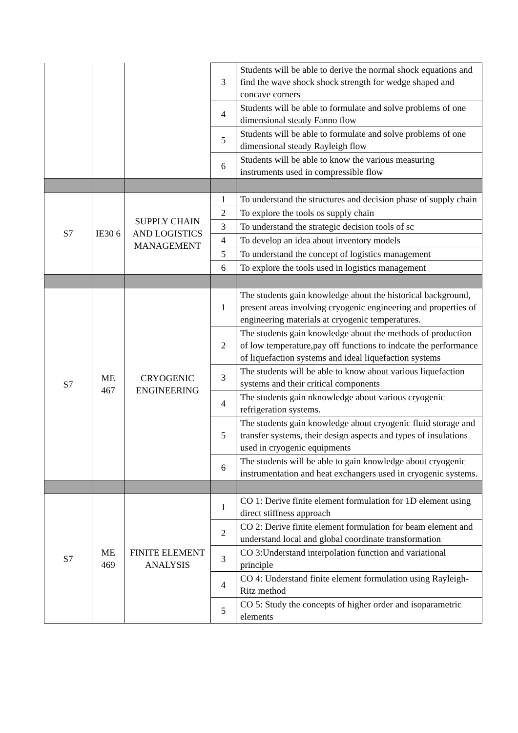| | | | 3 | Students will be able to derive the normal shock equations and find the wave shock shock strength for wedge shaped and concave corners |
| | | | 4 | Students will be able to formulate and solve problems of one dimensional steady Fanno flow |
| | | | 5 | Students will be able to formulate and solve problems of one dimensional steady Rayleigh flow |
| | | | 6 | Students will be able to know the various measuring instruments used in compressible flow |
| S7 | IE30 6 | SUPPLY CHAIN AND LOGISTICS MANAGEMENT | 1 | To understand the structures and decision phase of supply chain |
| | | | 2 | To explore the tools os supply chain |
| | | | 3 | To understand the strategic decision tools of sc |
| | | | 4 | To develop an idea about inventory models |
| | | | 5 | To understand the concept of logistics management |
| | | | 6 | To explore the tools used in logistics management |
| S7 | ME 467 | CRYOGENIC ENGINEERING | 1 | The students gain knowledge about the historical background, present areas involving cryogenic engineering and properties of engineering materials at cryogenic temperatures. |
| | | | 2 | The students gain knowledge about the methods of production of low temperature,pay off functions to indcate the performance of liquefaction systems and ideal liquefaction systems |
| | | | 3 | The students will be able to know about various liquefaction systems and their critical components |
| | | | 4 | The students gain nknowledge about various cryogenic refrigeration systems. |
| | | | 5 | The students gain knowledge about cryogenic fluid storage and transfer systems, their design aspects and types of insulations used in cryogenic equipments |
| | | | 6 | The students will be able to gain knowledge about cryogenic instrumentation and heat exchangers used in cryogenic systems. |
| S7 | ME 469 | FINITE ELEMENT ANALYSIS | 1 | CO 1: Derive finite element formulation for 1D element using direct stiffness approach |
| | | | 2 | CO 2: Derive finite element formulation for beam element and understand local and global coordinate transformation |
| | | | 3 | CO 3:Understand interpolation function and variational principle |
| | | | 4 | CO 4: Understand finite element formulation using Rayleigh-Ritz method |
| | | | 5 | CO 5: Study the concepts of higher order and isoparametric elements |